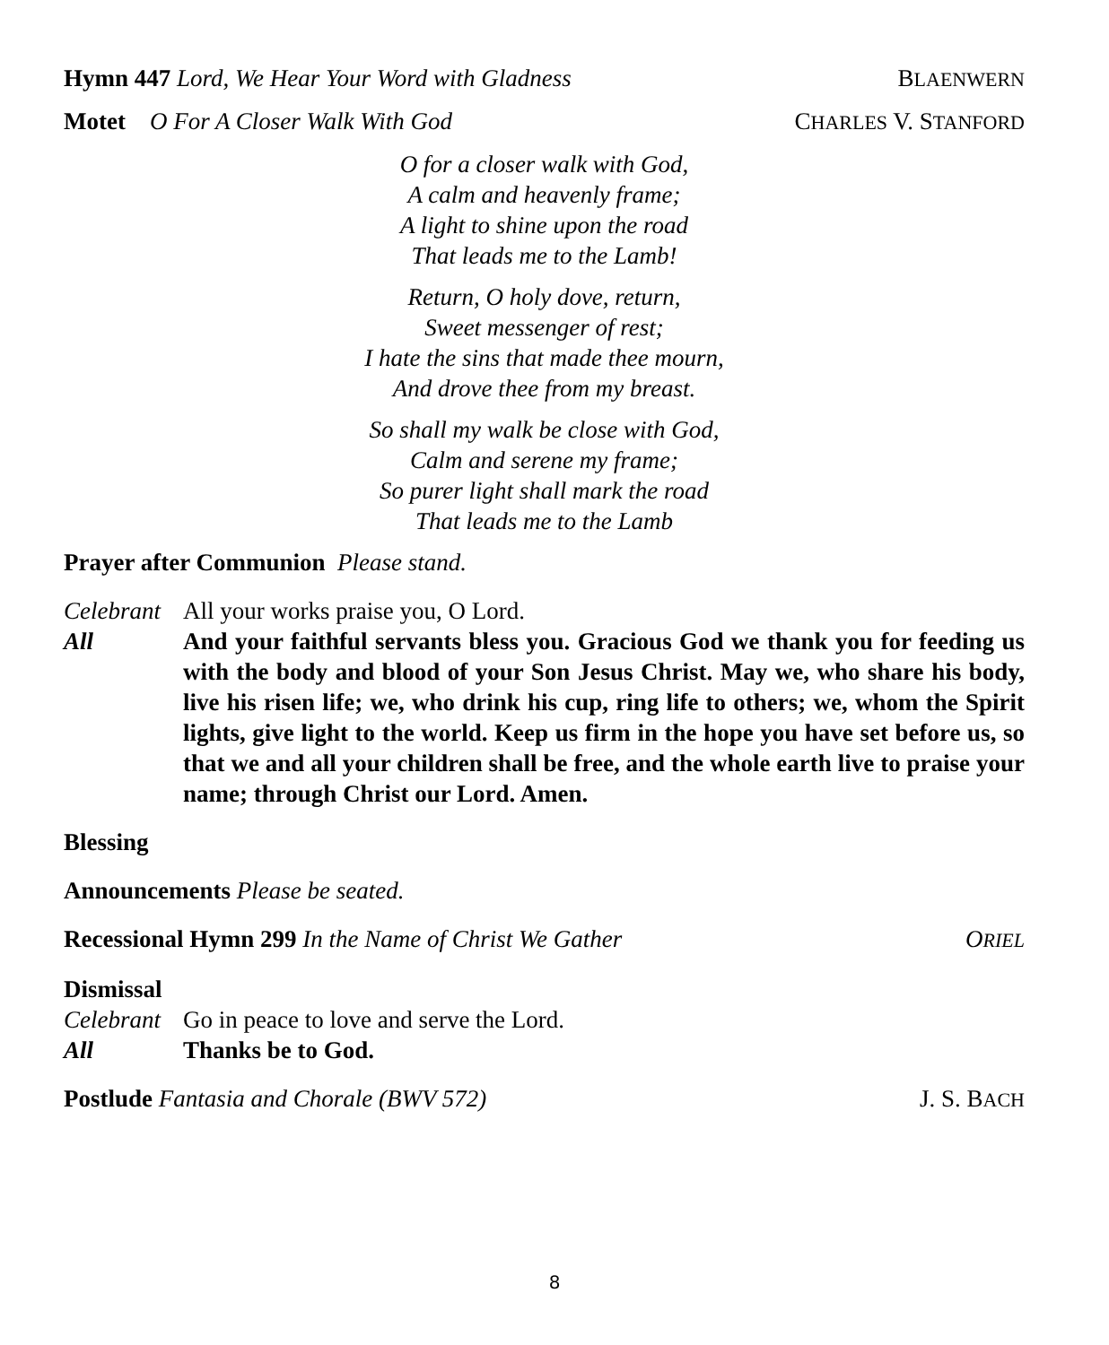Hymn 447 Lord, We Hear Your Word with Gladness BLAENWERN
Motet O For A Closer Walk With God CHARLES V. STANFORD
O for a closer walk with God,
A calm and heavenly frame;
A light to shine upon the road
That leads me to the Lamb!
Return, O holy dove, return,
Sweet messenger of rest;
I hate the sins that made thee mourn,
And drove thee from my breast.
So shall my walk be close with God,
Calm and serene my frame;
So purer light shall mark the road
That leads me to the Lamb
Prayer after Communion Please stand.
Celebrant All your works praise you, O Lord.
All And your faithful servants bless you. Gracious God we thank you for feeding us with the body and blood of your Son Jesus Christ. May we, who share his body, live his risen life; we, who drink his cup, ring life to others; we, whom the Spirit lights, give light to the world. Keep us firm in the hope you have set before us, so that we and all your children shall be free, and the whole earth live to praise your name; through Christ our Lord. Amen.
Blessing
Announcements Please be seated.
Recessional Hymn 299 In the Name of Christ We Gather ORIEL
Dismissal
Celebrant Go in peace to love and serve the Lord.
All Thanks be to God.
Postlude Fantasia and Chorale (BWV 572) J. S. BACH
8